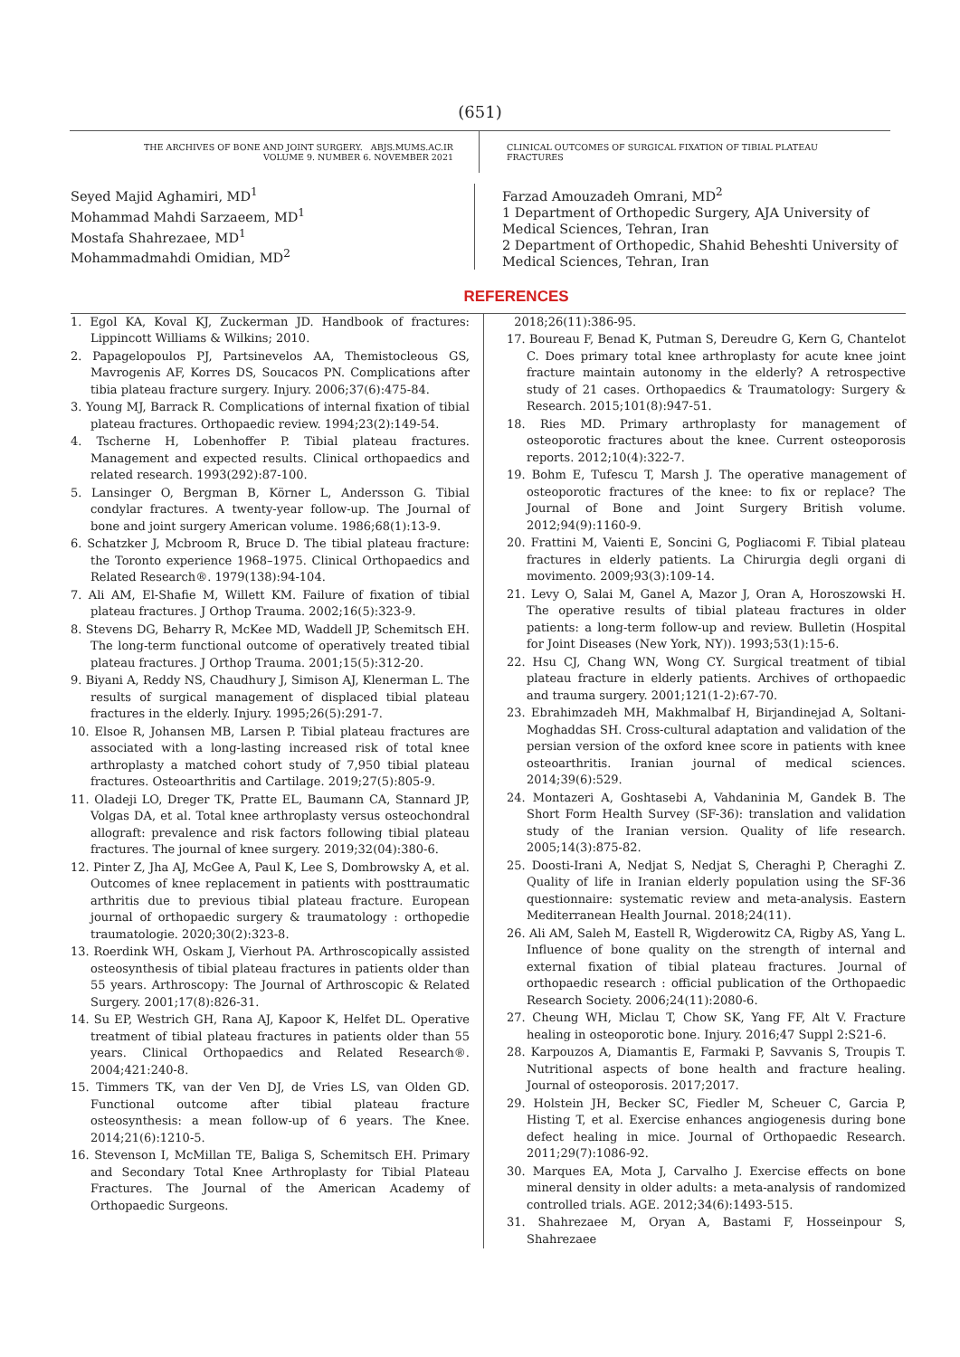(651)
THE ARCHIVES OF BONE AND JOINT SURGERY. ABJS.MUMS.AC.IR
VOLUME 9. NUMBER 6. NOVEMBER 2021
CLINICAL OUTCOMES OF SURGICAL FIXATION OF TIBIAL PLATEAU
FRACTURES
Seyed Majid Aghamiri, MD<sup>1</sup>
Mohammad Mahdi Sarzaeem, MD<sup>1</sup>
Mostafa Shahrezaee, MD<sup>1</sup>
Mohammadmahdi Omidian, MD<sup>2</sup>
Farzad Amouzadeh Omrani, MD<sup>2</sup>
1 Department of Orthopedic Surgery, AJA University of Medical Sciences, Tehran, Iran
2 Department of Orthopedic, Shahid Beheshti University of Medical Sciences, Tehran, Iran
REFERENCES
1. Egol KA, Koval KJ, Zuckerman JD. Handbook of fractures: Lippincott Williams & Wilkins; 2010.
2. Papagelopoulos PJ, Partsinevelos AA, Themistocleous GS, Mavrogenis AF, Korres DS, Soucacos PN. Complications after tibia plateau fracture surgery. Injury. 2006;37(6):475-84.
3. Young MJ, Barrack R. Complications of internal fixation of tibial plateau fractures. Orthopaedic review. 1994;23(2):149-54.
4. Tscherne H, Lobenhoffer P. Tibial plateau fractures. Management and expected results. Clinical orthopaedics and related research. 1993(292):87-100.
5. Lansinger O, Bergman B, Körner L, Andersson G. Tibial condylar fractures. A twenty-year follow-up. The Journal of bone and joint surgery American volume. 1986;68(1):13-9.
6. Schatzker J, Mcbroom R, Bruce D. The tibial plateau fracture: the Toronto experience 1968–1975. Clinical Orthopaedics and Related Research®. 1979(138):94-104.
7. Ali AM, El-Shafie M, Willett KM. Failure of fixation of tibial plateau fractures. J Orthop Trauma. 2002;16(5):323-9.
8. Stevens DG, Beharry R, McKee MD, Waddell JP, Schemitsch EH. The long-term functional outcome of operatively treated tibial plateau fractures. J Orthop Trauma. 2001;15(5):312-20.
9. Biyani A, Reddy NS, Chaudhury J, Simison AJ, Klenerman L. The results of surgical management of displaced tibial plateau fractures in the elderly. Injury. 1995;26(5):291-7.
10. Elsoe R, Johansen MB, Larsen P. Tibial plateau fractures are associated with a long-lasting increased risk of total knee arthroplasty a matched cohort study of 7,950 tibial plateau fractures. Osteoarthritis and Cartilage. 2019;27(5):805-9.
11. Oladeji LO, Dreger TK, Pratte EL, Baumann CA, Stannard JP, Volgas DA, et al. Total knee arthroplasty versus osteochondral allograft: prevalence and risk factors following tibial plateau fractures. The journal of knee surgery. 2019;32(04):380-6.
12. Pinter Z, Jha AJ, McGee A, Paul K, Lee S, Dombrowsky A, et al. Outcomes of knee replacement in patients with posttraumatic arthritis due to previous tibial plateau fracture. European journal of orthopaedic surgery & traumatology : orthopedie traumatologie. 2020;30(2):323-8.
13. Roerdink WH, Oskam J, Vierhout PA. Arthroscopically assisted osteosynthesis of tibial plateau fractures in patients older than 55 years. Arthroscopy: The Journal of Arthroscopic & Related Surgery. 2001;17(8):826-31.
14. Su EP, Westrich GH, Rana AJ, Kapoor K, Helfet DL. Operative treatment of tibial plateau fractures in patients older than 55 years. Clinical Orthopaedics and Related Research®. 2004;421:240-8.
15. Timmers TK, van der Ven DJ, de Vries LS, van Olden GD. Functional outcome after tibial plateau fracture osteosynthesis: a mean follow-up of 6 years. The Knee. 2014;21(6):1210-5.
16. Stevenson I, McMillan TE, Baliga S, Schemitsch EH. Primary and Secondary Total Knee Arthroplasty for Tibial Plateau Fractures. The Journal of the American Academy of Orthopaedic Surgeons.
2018;26(11):386-95.
17. Boureau F, Benad K, Putman S, Dereudre G, Kern G, Chantelot C. Does primary total knee arthroplasty for acute knee joint fracture maintain autonomy in the elderly? A retrospective study of 21 cases. Orthopaedics & Traumatology: Surgery & Research. 2015;101(8):947-51.
18. Ries MD. Primary arthroplasty for management of osteoporotic fractures about the knee. Current osteoporosis reports. 2012;10(4):322-7.
19. Bohm E, Tufescu T, Marsh J. The operative management of osteoporotic fractures of the knee: to fix or replace? The Journal of Bone and Joint Surgery British volume. 2012;94(9):1160-9.
20. Frattini M, Vaienti E, Soncini G, Pogliacomi F. Tibial plateau fractures in elderly patients. La Chirurgia degli organi di movimento. 2009;93(3):109-14.
21. Levy O, Salai M, Ganel A, Mazor J, Oran A, Horoszowski H. The operative results of tibial plateau fractures in older patients: a long-term follow-up and review. Bulletin (Hospital for Joint Diseases (New York, NY)). 1993;53(1):15-6.
22. Hsu CJ, Chang WN, Wong CY. Surgical treatment of tibial plateau fracture in elderly patients. Archives of orthopaedic and trauma surgery. 2001;121(1-2):67-70.
23. Ebrahimzadeh MH, Makhmalbaf H, Birjandinejad A, Soltani-Moghaddas SH. Cross-cultural adaptation and validation of the persian version of the oxford knee score in patients with knee osteoarthritis. Iranian journal of medical sciences. 2014;39(6):529.
24. Montazeri A, Goshtasebi A, Vahdaninia M, Gandek B. The Short Form Health Survey (SF-36): translation and validation study of the Iranian version. Quality of life research. 2005;14(3):875-82.
25. Doosti-Irani A, Nedjat S, Nedjat S, Cheraghi P, Cheraghi Z. Quality of life in Iranian elderly population using the SF-36 questionnaire: systematic review and meta-analysis. Eastern Mediterranean Health Journal. 2018;24(11).
26. Ali AM, Saleh M, Eastell R, Wigderowitz CA, Rigby AS, Yang L. Influence of bone quality on the strength of internal and external fixation of tibial plateau fractures. Journal of orthopaedic research : official publication of the Orthopaedic Research Society. 2006;24(11):2080-6.
27. Cheung WH, Miclau T, Chow SK, Yang FF, Alt V. Fracture healing in osteoporotic bone. Injury. 2016;47 Suppl 2:S21-6.
28. Karpouzos A, Diamantis E, Farmaki P, Savvanis S, Troupis T. Nutritional aspects of bone health and fracture healing. Journal of osteoporosis. 2017;2017.
29. Holstein JH, Becker SC, Fiedler M, Scheuer C, Garcia P, Histing T, et al. Exercise enhances angiogenesis during bone defect healing in mice. Journal of Orthopaedic Research. 2011;29(7):1086-92.
30. Marques EA, Mota J, Carvalho J. Exercise effects on bone mineral density in older adults: a meta-analysis of randomized controlled trials. AGE. 2012;34(6):1493-515.
31. Shahrezaee M, Oryan A, Bastami F, Hosseinpour S, Shahrezaee